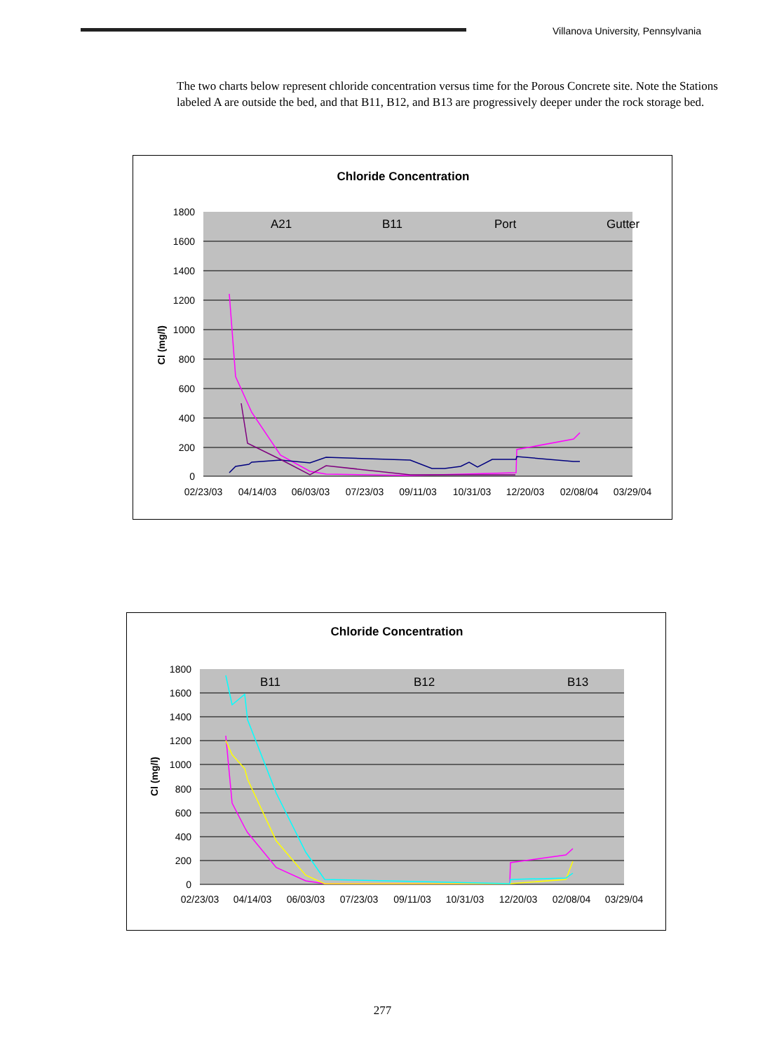Villanova University, Pennsylvania
The two charts below represent chloride concentration versus time for the Porous Concrete site. Note the Stations labeled A are outside the bed, and that B11, B12, and B13 are progressively deeper under the rock storage bed.
Chloride Concentration
1800
1600
1400
1200
1000
800
600
400
200
0
02/23/03
04/14/03
06/03/03
07/23/03
09/11/03
10/31/03
12/20/03
02/08/04
03/29/04
Cl (mg/l)
A21
B11
Port
Gutter
Chloride Concentration
1800
1600
1400
1200
1000
800
600
400
200
0
02/23/03
04/14/03
06/03/03
07/23/03
09/11/03
10/31/03
12/20/03
02/08/04
03/29/04
Cl (mg/l)
B11
B12
B13
277